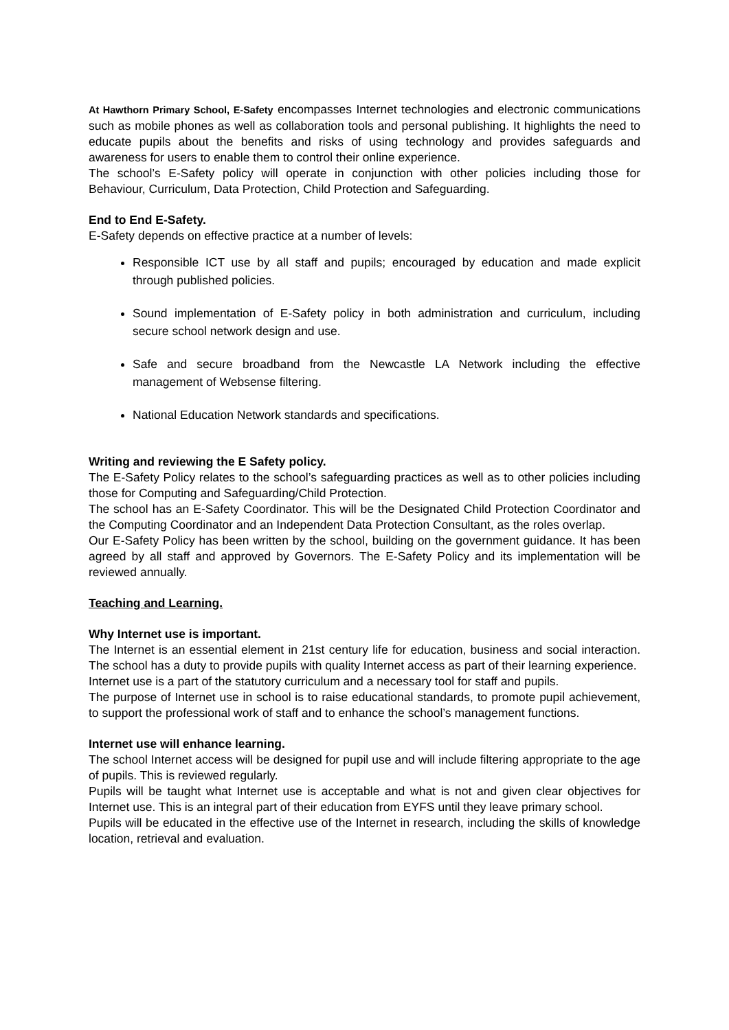At Hawthorn Primary School, E-Safety encompasses Internet technologies and electronic communications such as mobile phones as well as collaboration tools and personal publishing. It highlights the need to educate pupils about the benefits and risks of using technology and provides safeguards and awareness for users to enable them to control their online experience.
The school’s E-Safety policy will operate in conjunction with other policies including those for Behaviour, Curriculum, Data Protection, Child Protection and Safeguarding.
End to End E-Safety.
E-Safety depends on effective practice at a number of levels:
Responsible ICT use by all staff and pupils; encouraged by education and made explicit through published policies.
Sound implementation of E-Safety policy in both administration and curriculum, including secure school network design and use.
Safe and secure broadband from the Newcastle LA Network including the effective management of Websense filtering.
National Education Network standards and specifications.
Writing and reviewing the E Safety policy.
The E-Safety Policy relates to the school’s safeguarding practices as well as to other policies including those for Computing and Safeguarding/Child Protection.
The school has an E-Safety Coordinator. This will be the Designated Child Protection Coordinator and the Computing Coordinator and an Independent Data Protection Consultant, as the roles overlap.
Our E-Safety Policy has been written by the school, building on the government guidance. It has been agreed by all staff and approved by Governors. The E-Safety Policy and its implementation will be reviewed annually.
Teaching and Learning.
Why Internet use is important.
The Internet is an essential element in 21st century life for education, business and social interaction. The school has a duty to provide pupils with quality Internet access as part of their learning experience.
Internet use is a part of the statutory curriculum and a necessary tool for staff and pupils.
The purpose of Internet use in school is to raise educational standards, to promote pupil achievement, to support the professional work of staff and to enhance the school’s management functions.
Internet use will enhance learning.
The school Internet access will be designed for pupil use and will include filtering appropriate to the age of pupils. This is reviewed regularly.
Pupils will be taught what Internet use is acceptable and what is not and given clear objectives for Internet use. This is an integral part of their education from EYFS until they leave primary school.
Pupils will be educated in the effective use of the Internet in research, including the skills of knowledge location, retrieval and evaluation.